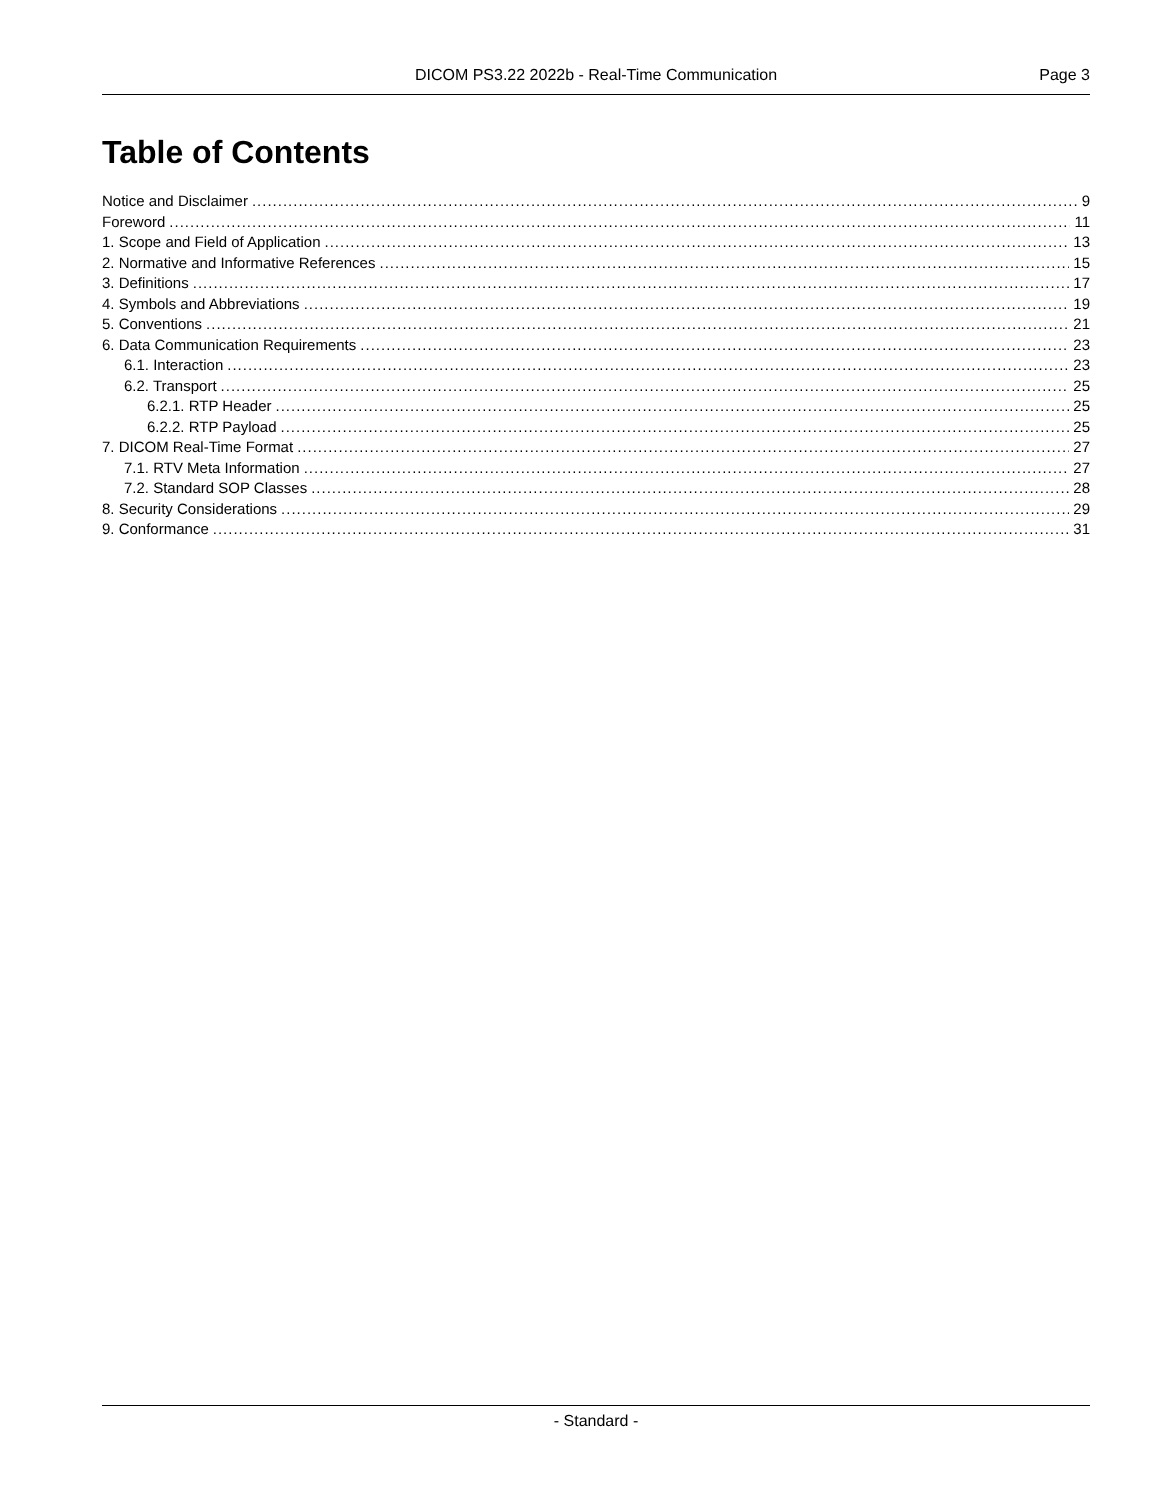DICOM PS3.22 2022b - Real-Time Communication
Page 3
Table of Contents
Notice and Disclaimer 9
Foreword 11
1. Scope and Field of Application 13
2. Normative and Informative References 15
3. Definitions 17
4. Symbols and Abbreviations 19
5. Conventions 21
6. Data Communication Requirements 23
6.1. Interaction 23
6.2. Transport 25
6.2.1. RTP Header 25
6.2.2. RTP Payload 25
7. DICOM Real-Time Format 27
7.1. RTV Meta Information 27
7.2. Standard SOP Classes 28
8. Security Considerations 29
9. Conformance 31
- Standard -